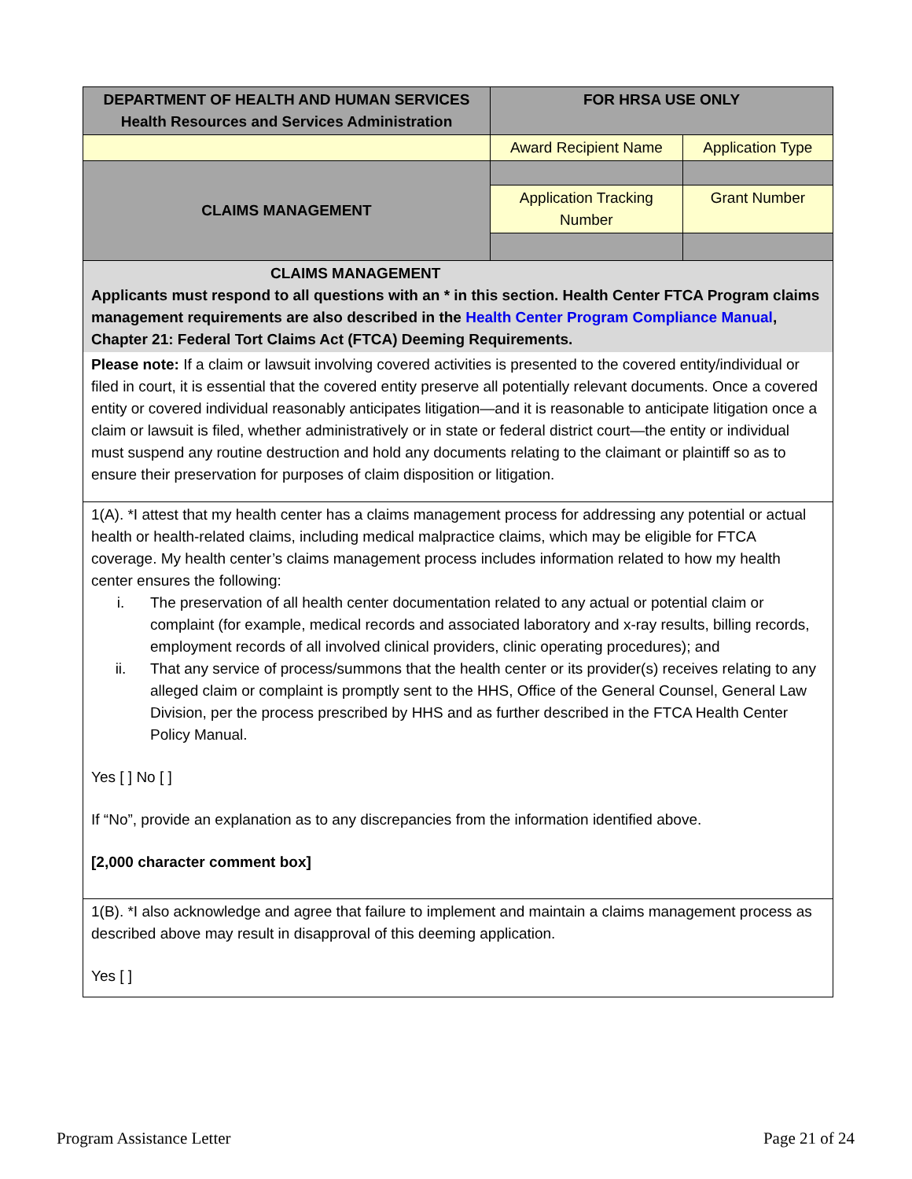| DEPARTMENT OF HEALTH AND HUMAN SERVICES Health Resources and Services Administration | FOR HRSA USE ONLY | |
| | Award Recipient Name | Application Type |
| CLAIMS MANAGEMENT | | |
| | Application Tracking Number | Grant Number |
| CLAIMS MANAGEMENT Applicants must respond to all questions with an * in this section. Health Center FTCA Program claims management requirements are also described in the Health Center Program Compliance Manual , Chapter 21: Federal Tort Claims Act (FTCA) Deeming Requirements. Please note: If a claim or lawsuit involving covered activities is presented to the covered entity/individual or filed in court, it is essential that the covered entity preserve all potentially relevant documents. Once a covered entity or covered individual reasonably anticipates litigation—and it is reasonable to anticipate litigation once a claim or lawsuit is filed, whether administratively or in state or federal district court—the entity or individual must suspend any routine destruction and hold any documents relating to the claimant or plaintiff so as to ensure their preservation for purposes of claim disposition or litigation. | | |
| 1(A). *I attest that my health center has a claims management process for addressing any potential or actual health or health-related claims, including medical malpractice claims, which may be eligible for FTCA coverage. My health center’s claims management process includes information related to how my health center ensures the following: i. The preservation of all health center documentation related to any actual or potential claim or complaint (for example, medical records and associated laboratory and x-ray results, billing records, employment records of all involved clinical providers, clinic operating procedures); and ii. That any service of process/summons that the health center or its provider(s) receives relating to any alleged claim or complaint is promptly sent to the HHS, Office of the General Counsel, General Law Division, per the process prescribed by HHS and as further described in the FTCA Health Center Policy Manual. Yes [ ] No [ ] If “No”, provide an explanation as to any discrepancies from the information identified above. [2,000 character comment box] | | |
| 1(B). *I also acknowledge and agree that failure to implement and maintain a claims management process as described above may result in disapproval of this deeming application. Yes [ ] | | |
Program Assistance Letter Page 21 of 24